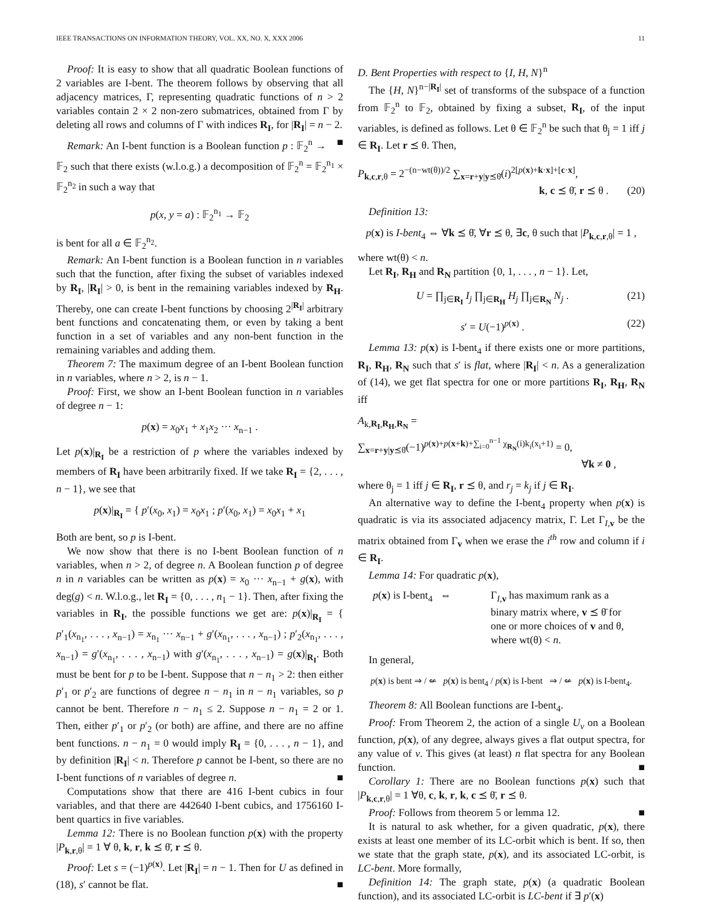IEEE TRANSACTIONS ON INFORMATION THEORY, VOL. XX, NO. X, XXX 2006 11
Proof: It is easy to show that all quadratic Boolean functions of 2 variables are I-bent. The theorem follows by observing that all adjacency matrices, Γ, representing quadratic functions of n > 2 variables contain 2 × 2 non-zero submatrices, obtained from Γ by deleting all rows and columns of Γ with indices R<sub>I</sub>, for |R<sub>I</sub>| = n − 2. ■
Remark: An I-bent function is a Boolean function p : 𝔽<sub>2</sub><sup>n</sup> → 𝔽<sub>2</sub> such that there exists (w.l.o.g.) a decomposition of 𝔽<sub>2</sub><sup>n</sup> = 𝔽<sub>2</sub><sup>n<sub>1</sub></sup> × 𝔽<sub>2</sub><sup>n<sub>2</sub></sup> in such a way that
p(x, y = a) : 𝔽<sub>2</sub><sup>n<sub>1</sub></sup> → 𝔽<sub>2</sub>
is bent for all a ∈ 𝔽<sub>2</sub><sup>n<sub>2</sub></sup>.
Remark: An I-bent function is a Boolean function in n variables such that the function, after fixing the subset of variables indexed by R<sub>I</sub>, |R<sub>I</sub>| > 0, is bent in the remaining variables indexed by R<sub>H</sub>. Thereby, one can create I-bent functions by choosing 2<sup>|R<sub>I</sub>|</sup> arbitrary bent functions and concatenating them, or even by taking a bent function in a set of variables and any non-bent function in the remaining variables and adding them.
Theorem 7: The maximum degree of an I-bent Boolean function in n variables, where n > 2, is n − 1.
Proof: First, we show an I-bent Boolean function in n variables of degree n − 1:
p(x) = x<sub>0</sub>x<sub>1</sub> + x<sub>1</sub>x<sub>2</sub> ··· x<sub>n−1</sub> .
Let p(x)|<sub>R<sub>I</sub></sub> be a restriction of p where the variables indexed by members of R<sub>I</sub> have been arbitrarily fixed. If we take R<sub>I</sub> = {2, . . . , n − 1}, we see that
p(x)|<sub>R<sub>I</sub></sub> = { p′(x<sub>0</sub>, x<sub>1</sub>) = x<sub>0</sub>x<sub>1</sub> ; p′(x<sub>0</sub>, x<sub>1</sub>) = x<sub>0</sub>x<sub>1</sub> + x<sub>1</sub>
Both are bent, so p is I-bent.
We now show that there is no I-bent Boolean function of n variables, when n > 2, of degree n. A Boolean function p of degree n in n variables can be written as p(x) = x<sub>0</sub> ··· x<sub>n−1</sub> + g(x), with deg(g) < n. W.l.o.g., let R<sub>I</sub> = {0, . . . , n<sub>1</sub> − 1}. Then, after fixing the variables in R<sub>I</sub>, the possible functions we get are: p(x)|<sub>R<sub>I</sub></sub> = { p′<sub>1</sub>(x<sub>n<sub>1</sub></sub>, . . . , x<sub>n−1</sub>) = x<sub>n<sub>1</sub></sub> ··· x<sub>n−1</sub> + g′(x<sub>n<sub>1</sub></sub>, . . . , x<sub>n−1</sub>) ; p′<sub>2</sub>(x<sub>n<sub>1</sub></sub>, . . . , x<sub>n−1</sub>) = g′(x<sub>n<sub>1</sub></sub>, . . . , x<sub>n−1</sub>) with g′(x<sub>n<sub>1</sub></sub>, . . . , x<sub>n−1</sub>) = g(x)|<sub>R<sub>I</sub></sub>. Both must be bent for p to be I-bent. Suppose that n − n<sub>1</sub> > 2: then either p′<sub>1</sub> or p′<sub>2</sub> are functions of degree n − n<sub>1</sub> in n − n<sub>1</sub> variables, so p cannot be bent. Therefore n − n<sub>1</sub> ≤ 2. Suppose n − n<sub>1</sub> = 2 or 1. Then, either p′<sub>1</sub> or p′<sub>2</sub> (or both) are affine, and there are no affine bent functions. n − n<sub>1</sub> = 0 would imply R<sub>I</sub> = {0, . . . , n − 1}, and by definition |R<sub>I</sub>| < n. Therefore p cannot be I-bent, so there are no I-bent functions of n variables of degree n. ■
Computations show that there are 416 I-bent cubics in four variables, and that there are 442640 I-bent cubics, and 1756160 I-bent quartics in five variables.
Lemma 12: There is no Boolean function p(x) with the property |P<sub>k,r,θ</sub>| = 1 ∀ θ, k, r, k ⪯ θ̄, r ⪯ θ.
Proof: Let s = (−1)<sup>p(x)</sup>. Let |R<sub>I</sub>| = n − 1. Then for U as defined in (18), s′ cannot be flat. ■
D. Bent Properties with respect to {I, H, N}<sup>n</sup>
The {H, N}<sup>n−|R<sub>I</sub>|</sup> set of transforms of the subspace of a function from 𝔽<sub>2</sub><sup>n</sup> to 𝔽<sub>2</sub>, obtained by fixing a subset, R<sub>I</sub>, of the input variables, is defined as follows. Let θ ∈ 𝔽<sub>2</sub><sup>n</sup> be such that θ<sub>j</sub> = 1 iff j ∈ R<sub>I</sub>. Let r ⪯ θ. Then,
P<sub>k,c,r,θ</sub> = 2<sup>−(n−wt(θ))/2</sup> ∑<sub>x=r+y|y⪯θ̄</sub>(i)<sup>2[p(x)+k·x]+[c·x]</sup>,
k, c ⪯ θ̄, r ⪯ θ . (20)
Definition 13:
p(x) is I-bent<sub>4</sub> ⇔ ∀k ⪯ θ̄, ∀r ⪯ θ, ∃c, θ such that |P<sub>k,c,r,θ</sub>| = 1 ,
where wt(θ) < n.
Let R<sub>I</sub>, R<sub>H</sub> and R<sub>N</sub> partition {0, 1, . . . , n − 1}. Let,
U = ∏<sub>j∈R<sub>I</sub></sub> I<sub>j</sub> ∏<sub>j∈R<sub>H</sub></sub> H<sub>j</sub> ∏<sub>j∈R<sub>N</sub></sub> N<sub>j</sub> . (21)
s′ = U(−1)<sup>p(x)</sup> . (22)
Lemma 13: p(x) is I-bent<sub>4</sub> if there exists one or more partitions, R<sub>I</sub>, R<sub>H</sub>, R<sub>N</sub> such that s′ is flat, where |R<sub>I</sub>| < n. As a generalization of (14), we get flat spectra for one or more partitions R<sub>I</sub>, R<sub>H</sub>, R<sub>N</sub> iff
A<sub>k,R<sub>I</sub>,R<sub>H</sub>,R<sub>N</sub></sub> =
∑<sub>x=r+y|y⪯θ̄</sub>(−1)<sup>p(x)+p(x+k)+∑<sub>i=0</sub><sup>n−1</sup> χ<sub>R<sub>N</sub></sub>(i)k<sub>i</sub>(x<sub>i</sub>+1)</sup> = 0,
∀k ≠ 0 ,
where θ<sub>j</sub> = 1 iff j ∈ R<sub>I</sub>, r ⪯ θ, and r<sub>j</sub> = k<sub>j</sub> if j ∈ R<sub>I</sub>.
An alternative way to define the I-bent<sub>4</sub> property when p(x) is quadratic is via its associated adjacency matrix, Γ. Let Γ<sub>I,v</sub> be the matrix obtained from Γ<sub>v</sub> when we erase the i<sup>th</sup> row and column if i ∈ R<sub>I</sub>.
Lemma 14: For quadratic p(x),
p(x) is I-bent<sub>4</sub> ⇔
Γ<sub>I,v</sub> has maximum rank as a binary matrix where, v ⪯ θ̄ for one or more choices of v and θ, where wt(θ) < n.
In general,
p(x) is bent ⇒ / ⇍ p(x) is bent<sub>4</sub> / p(x) is I-bent ⇒ / ⇍ p(x) is I-bent<sub>4</sub>.
Theorem 8: All Boolean functions are I-bent<sub>4</sub>.
Proof: From Theorem 2, the action of a single U<sub>v</sub> on a Boolean function, p(x), of any degree, always gives a flat output spectra, for any value of v. This gives (at least) n flat spectra for any Boolean function. ■
Corollary 1: There are no Boolean functions p(x) such that |P<sub>k,c,r,θ</sub>| = 1 ∀θ, c, k, r, k, c ⪯ θ̄, r ⪯ θ.
Proof: Follows from theorem 5 or lemma 12. ■
It is natural to ask whether, for a given quadratic, p(x), there exists at least one member of its LC-orbit which is bent. If so, then we state that the graph state, p(x), and its associated LC-orbit, is LC-bent. More formally,
Definition 14: The graph state, p(x) (a quadratic Boolean function), and its associated LC-orbit is LC-bent if ∃ p′(x)